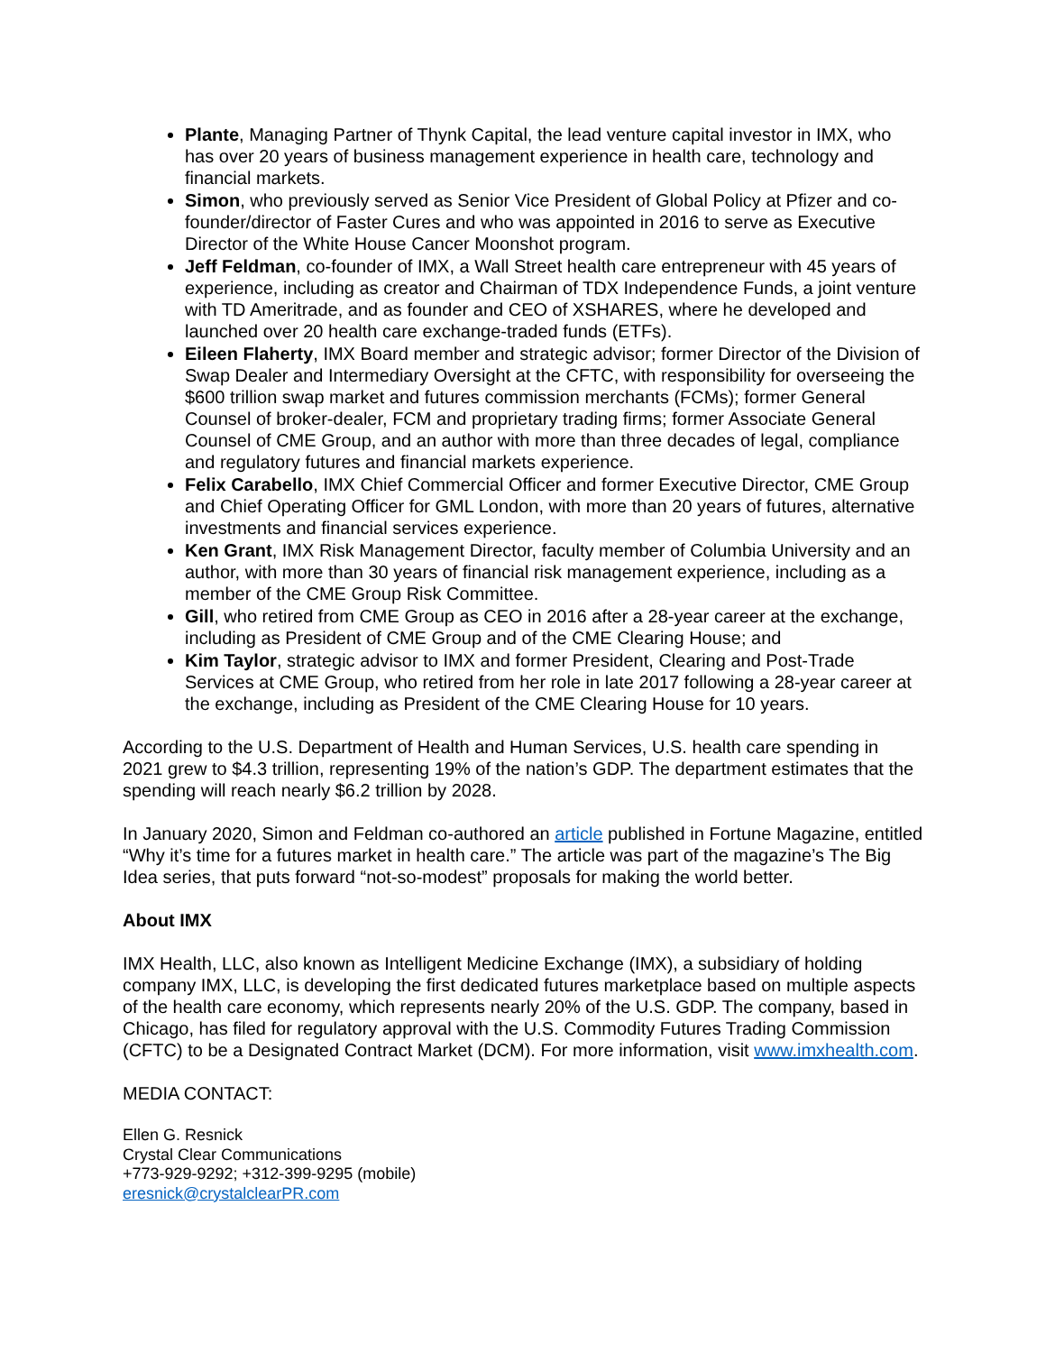Plante, Managing Partner of Thynk Capital, the lead venture capital investor in IMX, who has over 20 years of business management experience in health care, technology and financial markets.
Simon, who previously served as Senior Vice President of Global Policy at Pfizer and co-founder/director of Faster Cures and who was appointed in 2016 to serve as Executive Director of the White House Cancer Moonshot program.
Jeff Feldman, co-founder of IMX, a Wall Street health care entrepreneur with 45 years of experience, including as creator and Chairman of TDX Independence Funds, a joint venture with TD Ameritrade, and as founder and CEO of XSHARES, where he developed and launched over 20 health care exchange-traded funds (ETFs).
Eileen Flaherty, IMX Board member and strategic advisor; former Director of the Division of Swap Dealer and Intermediary Oversight at the CFTC, with responsibility for overseeing the $600 trillion swap market and futures commission merchants (FCMs); former General Counsel of broker-dealer, FCM and proprietary trading firms; former Associate General Counsel of CME Group, and an author with more than three decades of legal, compliance and regulatory futures and financial markets experience.
Felix Carabello, IMX Chief Commercial Officer and former Executive Director, CME Group and Chief Operating Officer for GML London, with more than 20 years of futures, alternative investments and financial services experience.
Ken Grant, IMX Risk Management Director, faculty member of Columbia University and an author, with more than 30 years of financial risk management experience, including as a member of the CME Group Risk Committee.
Gill, who retired from CME Group as CEO in 2016 after a 28-year career at the exchange, including as President of CME Group and of the CME Clearing House; and
Kim Taylor, strategic advisor to IMX and former President, Clearing and Post-Trade Services at CME Group, who retired from her role in late 2017 following a 28-year career at the exchange, including as President of the CME Clearing House for 10 years.
According to the U.S. Department of Health and Human Services, U.S. health care spending in 2021 grew to $4.3 trillion, representing 19% of the nation’s GDP. The department estimates that the spending will reach nearly $6.2 trillion by 2028.
In January 2020, Simon and Feldman co-authored an article published in Fortune Magazine, entitled “Why it’s time for a futures market in health care.” The article was part of the magazine’s The Big Idea series, that puts forward “not-so-modest” proposals for making the world better.
About IMX
IMX Health, LLC, also known as Intelligent Medicine Exchange (IMX), a subsidiary of holding company IMX, LLC, is developing the first dedicated futures marketplace based on multiple aspects of the health care economy, which represents nearly 20% of the U.S. GDP. The company, based in Chicago, has filed for regulatory approval with the U.S. Commodity Futures Trading Commission (CFTC) to be a Designated Contract Market (DCM). For more information, visit www.imxhealth.com.
MEDIA CONTACT:
Ellen G. Resnick
Crystal Clear Communications
+773-929-9292; +312-399-9295 (mobile)
eresnick@crystalclearPR.com